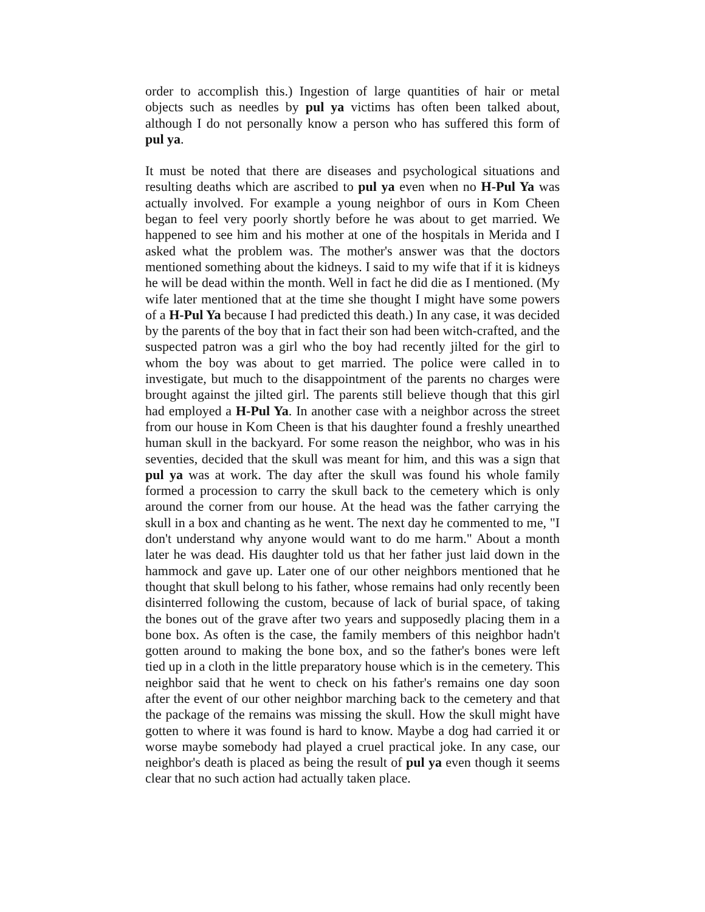order to accomplish this.) Ingestion of large quantities of hair or metal objects such as needles by pul ya victims has often been talked about, although I do not personally know a person who has suffered this form of pul ya.
It must be noted that there are diseases and psychological situations and resulting deaths which are ascribed to pul ya even when no H-Pul Ya was actually involved. For example a young neighbor of ours in Kom Cħeen began to feel very poorly shortly before he was about to get married. We happened to see him and his mother at one of the hospitals in Merida and I asked what the problem was. The mother's answer was that the doctors mentioned something about the kidneys. I said to my wife that if it is kidneys he will be dead within the month. Well in fact he did die as I mentioned. (My wife later mentioned that at the time she thought I might have some powers of a H-Pul Ya because I had predicted this death.) In any case, it was decided by the parents of the boy that in fact their son had been witch-crafted, and the suspected patron was a girl who the boy had recently jilted for the girl to whom the boy was about to get married. The police were called in to investigate, but much to the disappointment of the parents no charges were brought against the jilted girl. The parents still believe though that this girl had employed a H-Pul Ya. In another case with a neighbor across the street from our house in Kom Cħeen is that his daughter found a freshly unearthed human skull in the backyard. For some reason the neighbor, who was in his seventies, decided that the skull was meant for him, and this was a sign that pul ya was at work. The day after the skull was found his whole family formed a procession to carry the skull back to the cemetery which is only around the corner from our house. At the head was the father carrying the skull in a box and chanting as he went. The next day he commented to me, "I don't understand why anyone would want to do me harm." About a month later he was dead. His daughter told us that her father just laid down in the hammock and gave up. Later one of our other neighbors mentioned that he thought that skull belong to his father, whose remains had only recently been disinterred following the custom, because of lack of burial space, of taking the bones out of the grave after two years and supposedly placing them in a bone box. As often is the case, the family members of this neighbor hadn't gotten around to making the bone box, and so the father's bones were left tied up in a cloth in the little preparatory house which is in the cemetery. This neighbor said that he went to check on his father's remains one day soon after the event of our other neighbor marching back to the cemetery and that the package of the remains was missing the skull. How the skull might have gotten to where it was found is hard to know. Maybe a dog had carried it or worse maybe somebody had played a cruel practical joke. In any case, our neighbor's death is placed as being the result of pul ya even though it seems clear that no such action had actually taken place.